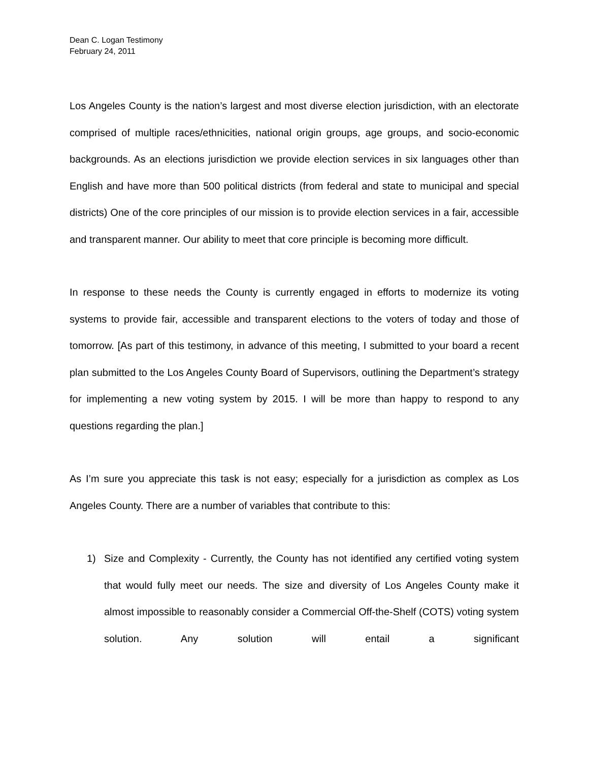Dean C. Logan Testimony
February 24, 2011
Los Angeles County is the nation’s largest and most diverse election jurisdiction, with an electorate comprised of multiple races/ethnicities, national origin groups, age groups, and socio-economic backgrounds. As an elections jurisdiction we provide election services in six languages other than English and have more than 500 political districts (from federal and state to municipal and special districts) One of the core principles of our mission is to provide election services in a fair, accessible and transparent manner. Our ability to meet that core principle is becoming more difficult.
In response to these needs the County is currently engaged in efforts to modernize its voting systems to provide fair, accessible and transparent elections to the voters of today and those of tomorrow. [As part of this testimony, in advance of this meeting, I submitted to your board a recent plan submitted to the Los Angeles County Board of Supervisors, outlining the Department’s strategy for implementing a new voting system by 2015. I will be more than happy to respond to any questions regarding the plan.]
As I’m sure you appreciate this task is not easy; especially for a jurisdiction as complex as Los Angeles County. There are a number of variables that contribute to this:
1) Size and Complexity - Currently, the County has not identified any certified voting system that would fully meet our needs. The size and diversity of Los Angeles County make it almost impossible to reasonably consider a Commercial Off-the-Shelf (COTS) voting system solution. Any solution will entail a significant